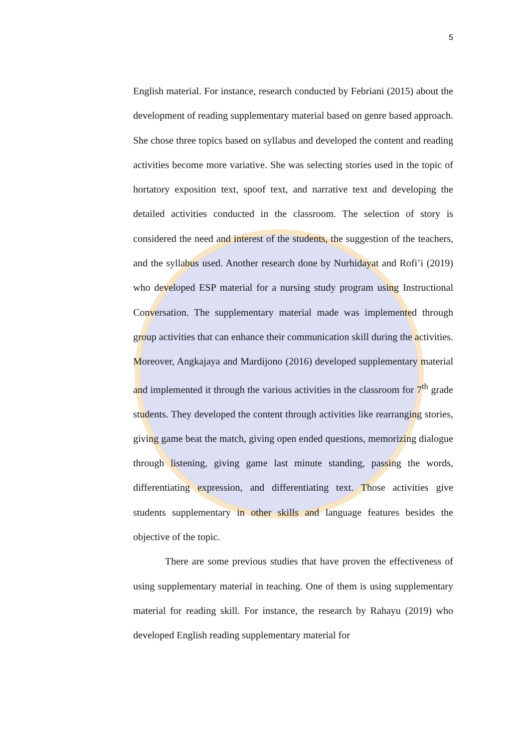5
English material. For instance, research conducted by Febriani (2015) about the development of reading supplementary material based on genre based approach. She chose three topics based on syllabus and developed the content and reading activities become more variative. She was selecting stories used in the topic of hortatory exposition text, spoof text, and narrative text and developing the detailed activities conducted in the classroom. The selection of story is considered the need and interest of the students, the suggestion of the teachers, and the syllabus used. Another research done by Nurhidayat and Rofi’i (2019) who developed ESP material for a nursing study program using Instructional Conversation. The supplementary material made was implemented through group activities that can enhance their communication skill during the activities. Moreover, Angkajaya and Mardijono (2016) developed supplementary material and implemented it through the various activities in the classroom for 7<sup>th</sup> grade students. They developed the content through activities like rearranging stories, giving game beat the match, giving open ended questions, memorizing dialogue through listening, giving game last minute standing, passing the words, differentiating expression, and differentiating text. Those activities give students supplementary in other skills and language features besides the objective of the topic.
There are some previous studies that have proven the effectiveness of using supplementary material in teaching. One of them is using supplementary material for reading skill. For instance, the research by Rahayu (2019) who developed English reading supplementary material for